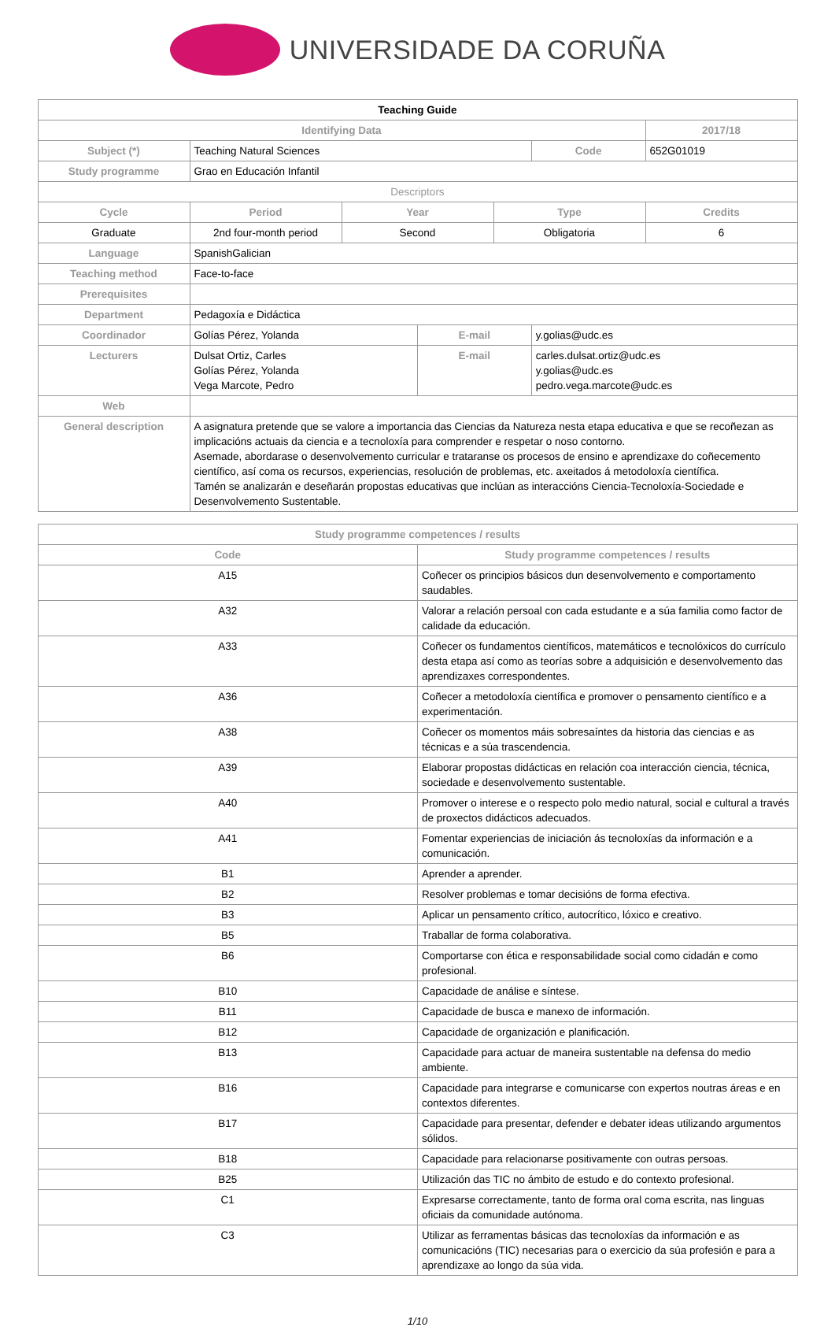UNIVERSIDADE DA CORUÑA
| Teaching Guide | | | | | | |
| Identifying Data | | | | | | 2017/18 |
| Subject (*) | Teaching Natural Sciences | | | | Code | 652G01019 |
| Study programme | Grao en Educación Infantil | | | | | |
| Descriptors | | | | | | |
| Cycle | Period | Year | | Type | | Credits |
| Graduate | 2nd four-month period | Second | | Obligatoria | | 6 |
| Language | SpanishGalician | | | | | |
| Teaching method | Face-to-face | | | | | |
| Prerequisites | | | | | | |
| Department | Pedagoxía e Didáctica | | | | | |
| Coordinador | Golías Pérez, Yolanda | | E-mail | | y.golias@udc.es | |
| Lecturers | Dulsat Ortiz, Carles Golías Pérez, Yolanda Vega Marcote, Pedro | | E-mail | | carles.dulsat.ortiz@udc.es y.golias@udc.es pedro.vega.marcote@udc.es | |
| Web | | | | | | |
| General description | A asignatura pretende que se valore a importancia das Ciencias da Natureza nesta etapa educativa e que se recoñezan as implicacións actuais da ciencia e a tecnoloxía para comprender e respetar o noso contorno. Asemade, abordarase o desenvolvemento curricular e trataranse os procesos de ensino e aprendizaxe do coñecemento científico, así coma os recursos, experiencias, resolución de problemas, etc. axeitados á metodoloxía científica. Tamén se analizarán e deseñarán propostas educativas que inclúan as interaccións Ciencia-Tecnoloxía-Sociedade e Desenvolvemento Sustentable. | | | | | |
| Study programme competences / results | |
| --- | --- |
| Code | Study programme competences / results |
| A15 | Coñecer os principios básicos dun desenvolvemento e comportamento saudables. |
| A32 | Valorar a relación persoal con cada estudante e a súa familia como factor de calidade da educación. |
| A33 | Coñecer os fundamentos científicos, matemáticos e tecnolóxicos do currículo desta etapa así como as teorías sobre a adquisición e desenvolvemento das aprendizaxes correspondentes. |
| A36 | Coñecer a metodoloxía científica e promover o pensamento científico e a experimentación. |
| A38 | Coñecer os momentos máis sobresaíntes da historia das ciencias e as técnicas e a súa trascendencia. |
| A39 | Elaborar propostas didácticas en relación coa interacción ciencia, técnica, sociedade e desenvolvemento sustentable. |
| A40 | Promover o interese e o respecto polo medio natural, social e cultural a través de proxectos didácticos adecuados. |
| A41 | Fomentar experiencias de iniciación ás tecnoloxías da información e a comunicación. |
| B1 | Aprender a aprender. |
| B2 | Resolver problemas e tomar decisións de forma efectiva. |
| B3 | Aplicar un pensamento crítico, autocrítico, lóxico e creativo. |
| B5 | Traballar de forma colaborativa. |
| B6 | Comportarse con ética e responsabilidade social como cidadán e como profesional. |
| B10 | Capacidade de análise e síntese. |
| B11 | Capacidade de busca e manexo de información. |
| B12 | Capacidade de organización e planificación. |
| B13 | Capacidade para actuar de maneira sustentable na defensa do medio ambiente. |
| B16 | Capacidade para integrarse e comunicarse con expertos noutras áreas e en contextos diferentes. |
| B17 | Capacidade para presentar, defender e debater ideas utilizando argumentos sólidos. |
| B18 | Capacidade para relacionarse positivamente con outras persoas. |
| B25 | Utilización das TIC no ámbito de estudo e do contexto profesional. |
| C1 | Expresarse correctamente, tanto de forma oral coma escrita, nas linguas oficiais da comunidade autónoma. |
| C3 | Utilizar as ferramentas básicas das tecnoloxías da información e as comunicacións (TIC) necesarias para o exercicio da súa profesión e para a aprendizaxe ao longo da súa vida. |
1/10